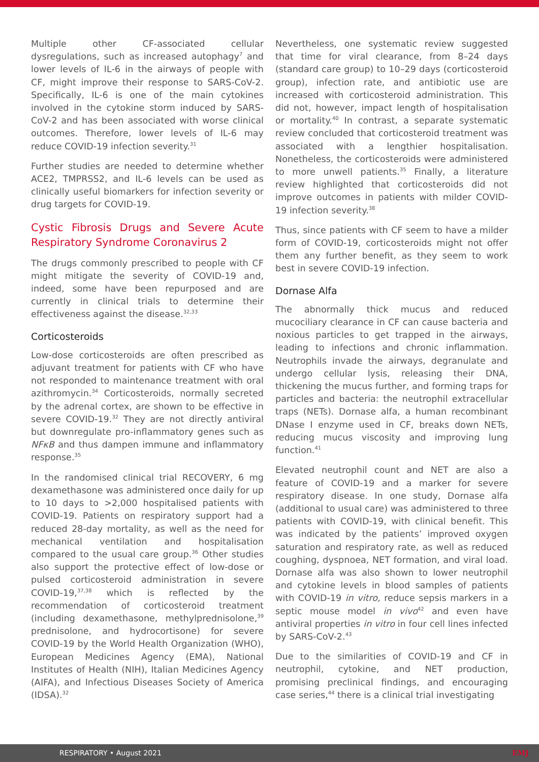Multiple other CF-associated cellular dysregulations, such as increased autophagy<sup>7</sup> and lower levels of IL-6 in the airways of people with CF, might improve their response to SARS-CoV-2. Specifically, IL-6 is one of the main cytokines involved in the cytokine storm induced by SARS-CoV-2 and has been associated with worse clinical outcomes. Therefore, lower levels of IL-6 may reduce COVID-19 infection severity.<sup>31</sup>
Further studies are needed to determine whether ACE2, TMPRSS2, and IL-6 levels can be used as clinically useful biomarkers for infection severity or drug targets for COVID-19.
Cystic Fibrosis Drugs and Severe Acute Respiratory Syndrome Coronavirus 2
The drugs commonly prescribed to people with CF might mitigate the severity of COVID-19 and, indeed, some have been repurposed and are currently in clinical trials to determine their effectiveness against the disease.<sup>32,33</sup>
Corticosteroids
Low-dose corticosteroids are often prescribed as adjuvant treatment for patients with CF who have not responded to maintenance treatment with oral azithromycin.<sup>34</sup> Corticosteroids, normally secreted by the adrenal cortex, are shown to be effective in severe COVID-19.<sup>32</sup> They are not directly antiviral but downregulate pro-inflammatory genes such as NFκB and thus dampen immune and inflammatory response.<sup>35</sup>
In the randomised clinical trial RECOVERY, 6 mg dexamethasone was administered once daily for up to 10 days to >2,000 hospitalised patients with COVID-19. Patients on respiratory support had a reduced 28-day mortality, as well as the need for mechanical ventilation and hospitalisation compared to the usual care group.<sup>36</sup> Other studies also support the protective effect of low-dose or pulsed corticosteroid administration in severe COVID-19,<sup>37,38</sup> which is reflected by the recommendation of corticosteroid treatment (including dexamethasone, methylprednisolone,<sup>39</sup> prednisolone, and hydrocortisone) for severe COVID-19 by the World Health Organization (WHO), European Medicines Agency (EMA), National Institutes of Health (NIH), Italian Medicines Agency (AIFA), and Infectious Diseases Society of America (IDSA).<sup>32</sup>
Nevertheless, one systematic review suggested that time for viral clearance, from 8–24 days (standard care group) to 10–29 days (corticosteroid group), infection rate, and antibiotic use are increased with corticosteroid administration. This did not, however, impact length of hospitalisation or mortality.<sup>40</sup> In contrast, a separate systematic review concluded that corticosteroid treatment was associated with a lengthier hospitalisation. Nonetheless, the corticosteroids were administered to more unwell patients.<sup>35</sup> Finally, a literature review highlighted that corticosteroids did not improve outcomes in patients with milder COVID-19 infection severity.<sup>38</sup>
Thus, since patients with CF seem to have a milder form of COVID-19, corticosteroids might not offer them any further benefit, as they seem to work best in severe COVID-19 infection.
Dornase Alfa
The abnormally thick mucus and reduced mucociliary clearance in CF can cause bacteria and noxious particles to get trapped in the airways, leading to infections and chronic inflammation. Neutrophils invade the airways, degranulate and undergo cellular lysis, releasing their DNA, thickening the mucus further, and forming traps for particles and bacteria: the neutrophil extracellular traps (NETs). Dornase alfa, a human recombinant DNase I enzyme used in CF, breaks down NETs, reducing mucus viscosity and improving lung function.<sup>41</sup>
Elevated neutrophil count and NET are also a feature of COVID-19 and a marker for severe respiratory disease. In one study, Dornase alfa (additional to usual care) was administered to three patients with COVID-19, with clinical benefit. This was indicated by the patients’ improved oxygen saturation and respiratory rate, as well as reduced coughing, dyspnoea, NET formation, and viral load. Dornase alfa was also shown to lower neutrophil and cytokine levels in blood samples of patients with COVID-19 in vitro, reduce sepsis markers in a septic mouse model in vivo<sup>42</sup> and even have antiviral properties in vitro in four cell lines infected by SARS-CoV-2.<sup>43</sup>
Due to the similarities of COVID-19 and CF in neutrophil, cytokine, and NET production, promising preclinical findings, and encouraging case series,<sup>44</sup> there is a clinical trial investigating
RESPIRATORY • August 2021 EMJ